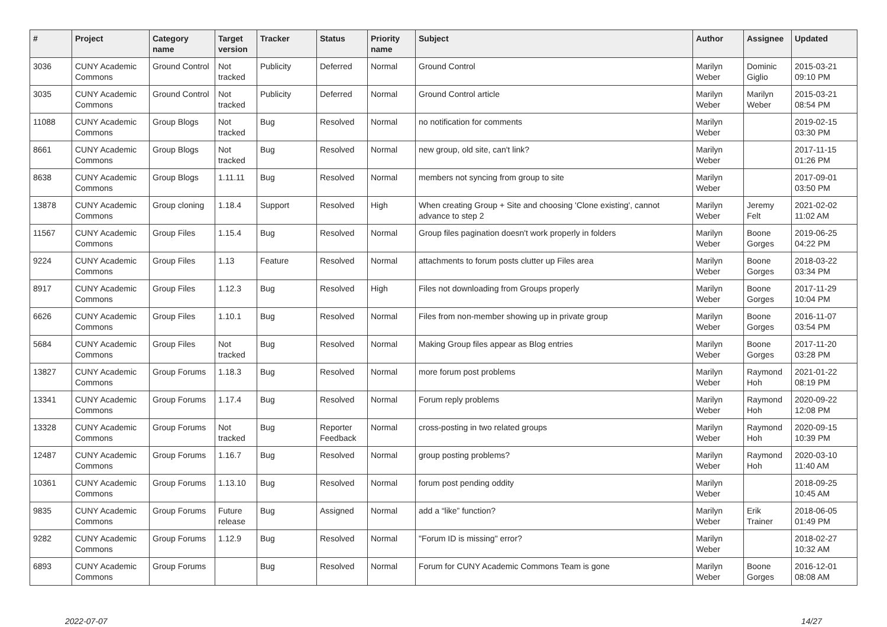| # | Project | Category name | Target version | Tracker | Status | Priority name | Subject | Author | Assignee | Updated |
| --- | --- | --- | --- | --- | --- | --- | --- | --- | --- | --- |
| 3036 | CUNY Academic Commons | Ground Control | Not tracked | Publicity | Deferred | Normal | Ground Control | Marilyn Weber | Dominic Giglio | 2015-03-21 09:10 PM |
| 3035 | CUNY Academic Commons | Ground Control | Not tracked | Publicity | Deferred | Normal | Ground Control article | Marilyn Weber | Marilyn Weber | 2015-03-21 08:54 PM |
| 11088 | CUNY Academic Commons | Group Blogs | Not tracked | Bug | Resolved | Normal | no notification for comments | Marilyn Weber | | 2019-02-15 03:30 PM |
| 8661 | CUNY Academic Commons | Group Blogs | Not tracked | Bug | Resolved | Normal | new group, old site, can't link? | Marilyn Weber | | 2017-11-15 01:26 PM |
| 8638 | CUNY Academic Commons | Group Blogs | 1.11.11 | Bug | Resolved | Normal | members not syncing from group to site | Marilyn Weber | | 2017-09-01 03:50 PM |
| 13878 | CUNY Academic Commons | Group cloning | 1.18.4 | Support | Resolved | High | When creating Group + Site and choosing 'Clone existing', cannot advance to step 2 | Marilyn Weber | Jeremy Felt | 2021-02-02 11:02 AM |
| 11567 | CUNY Academic Commons | Group Files | 1.15.4 | Bug | Resolved | Normal | Group files pagination doesn't work properly in folders | Marilyn Weber | Boone Gorges | 2019-06-25 04:22 PM |
| 9224 | CUNY Academic Commons | Group Files | 1.13 | Feature | Resolved | Normal | attachments to forum posts clutter up Files area | Marilyn Weber | Boone Gorges | 2018-03-22 03:34 PM |
| 8917 | CUNY Academic Commons | Group Files | 1.12.3 | Bug | Resolved | High | Files not downloading from Groups properly | Marilyn Weber | Boone Gorges | 2017-11-29 10:04 PM |
| 6626 | CUNY Academic Commons | Group Files | 1.10.1 | Bug | Resolved | Normal | Files from non-member showing up in private group | Marilyn Weber | Boone Gorges | 2016-11-07 03:54 PM |
| 5684 | CUNY Academic Commons | Group Files | Not tracked | Bug | Resolved | Normal | Making Group files appear as Blog entries | Marilyn Weber | Boone Gorges | 2017-11-20 03:28 PM |
| 13827 | CUNY Academic Commons | Group Forums | 1.18.3 | Bug | Resolved | Normal | more forum post problems | Marilyn Weber | Raymond Hoh | 2021-01-22 08:19 PM |
| 13341 | CUNY Academic Commons | Group Forums | 1.17.4 | Bug | Resolved | Normal | Forum reply problems | Marilyn Weber | Raymond Hoh | 2020-09-22 12:08 PM |
| 13328 | CUNY Academic Commons | Group Forums | Not tracked | Bug | Reporter Feedback | Normal | cross-posting in two related groups | Marilyn Weber | Raymond Hoh | 2020-09-15 10:39 PM |
| 12487 | CUNY Academic Commons | Group Forums | 1.16.7 | Bug | Resolved | Normal | group posting problems? | Marilyn Weber | Raymond Hoh | 2020-03-10 11:40 AM |
| 10361 | CUNY Academic Commons | Group Forums | 1.13.10 | Bug | Resolved | Normal | forum post pending oddity | Marilyn Weber | | 2018-09-25 10:45 AM |
| 9835 | CUNY Academic Commons | Group Forums | Future release | Bug | Assigned | Normal | add a “like” function? | Marilyn Weber | Erik Trainer | 2018-06-05 01:49 PM |
| 9282 | CUNY Academic Commons | Group Forums | 1.12.9 | Bug | Resolved | Normal | "Forum ID is missing" error? | Marilyn Weber | | 2018-02-27 10:32 AM |
| 6893 | CUNY Academic Commons | Group Forums | | Bug | Resolved | Normal | Forum for CUNY Academic Commons Team is gone | Marilyn Weber | Boone Gorges | 2016-12-01 08:08 AM |
2022-07-07 14/27